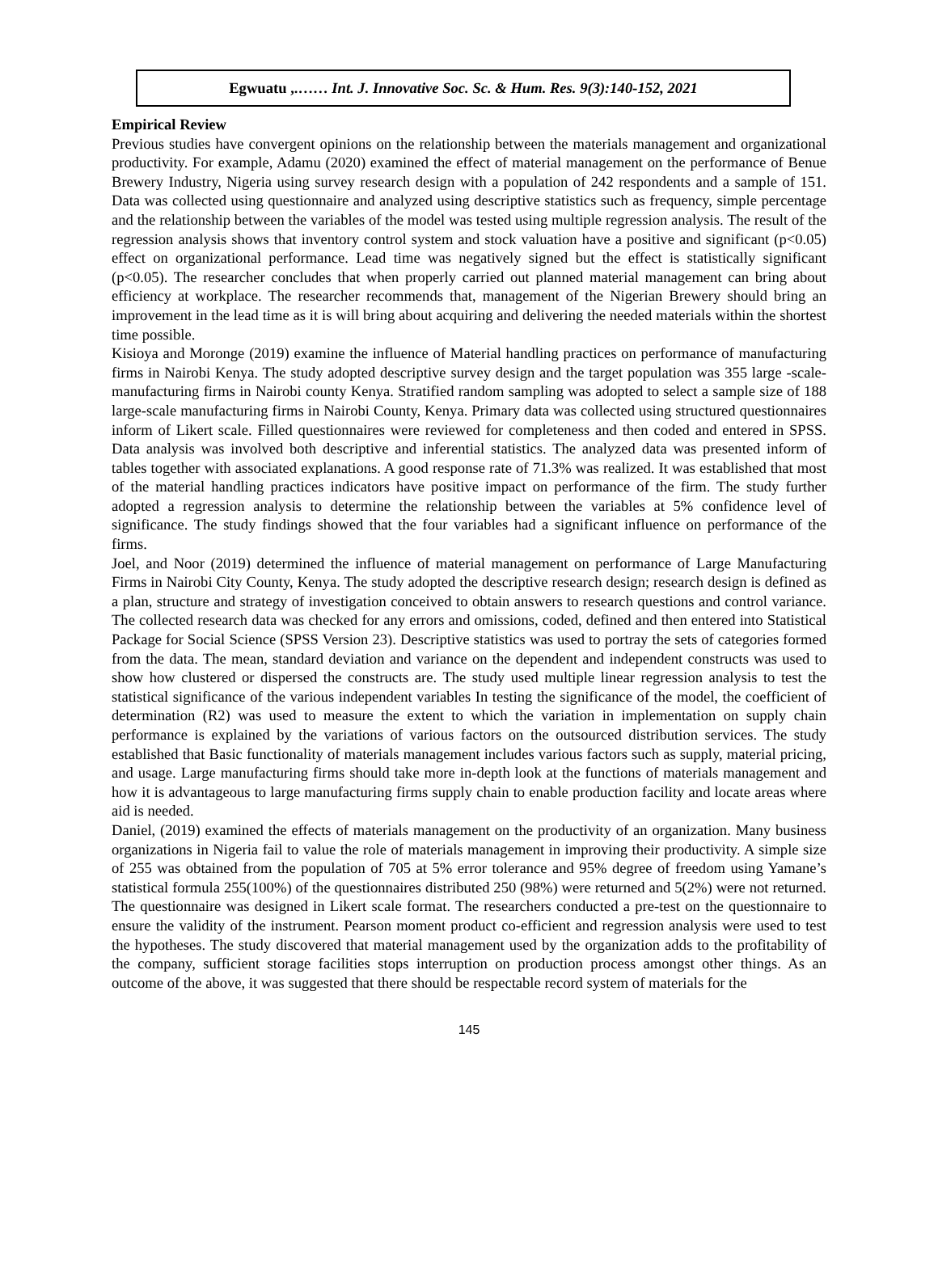Egwuatu ,.…… Int. J. Innovative Soc. Sc. & Hum. Res. 9(3):140-152, 2021
Empirical Review
Previous studies have convergent opinions on the relationship between the materials management and organizational productivity. For example, Adamu (2020) examined the effect of material management on the performance of Benue Brewery Industry, Nigeria using survey research design with a population of 242 respondents and a sample of 151. Data was collected using questionnaire and analyzed using descriptive statistics such as frequency, simple percentage and the relationship between the variables of the model was tested using multiple regression analysis. The result of the regression analysis shows that inventory control system and stock valuation have a positive and significant (p<0.05) effect on organizational performance. Lead time was negatively signed but the effect is statistically significant (p<0.05). The researcher concludes that when properly carried out planned material management can bring about efficiency at workplace. The researcher recommends that, management of the Nigerian Brewery should bring an improvement in the lead time as it is will bring about acquiring and delivering the needed materials within the shortest time possible.
Kisioya and Moronge (2019) examine the influence of Material handling practices on performance of manufacturing firms in Nairobi Kenya. The study adopted descriptive survey design and the target population was 355 large -scale-manufacturing firms in Nairobi county Kenya. Stratified random sampling was adopted to select a sample size of 188 large-scale manufacturing firms in Nairobi County, Kenya. Primary data was collected using structured questionnaires inform of Likert scale. Filled questionnaires were reviewed for completeness and then coded and entered in SPSS. Data analysis was involved both descriptive and inferential statistics. The analyzed data was presented inform of tables together with associated explanations. A good response rate of 71.3% was realized. It was established that most of the material handling practices indicators have positive impact on performance of the firm. The study further adopted a regression analysis to determine the relationship between the variables at 5% confidence level of significance. The study findings showed that the four variables had a significant influence on performance of the firms.
Joel, and Noor (2019) determined the influence of material management on performance of Large Manufacturing Firms in Nairobi City County, Kenya. The study adopted the descriptive research design; research design is defined as a plan, structure and strategy of investigation conceived to obtain answers to research questions and control variance. The collected research data was checked for any errors and omissions, coded, defined and then entered into Statistical Package for Social Science (SPSS Version 23). Descriptive statistics was used to portray the sets of categories formed from the data. The mean, standard deviation and variance on the dependent and independent constructs was used to show how clustered or dispersed the constructs are. The study used multiple linear regression analysis to test the statistical significance of the various independent variables In testing the significance of the model, the coefficient of determination (R2) was used to measure the extent to which the variation in implementation on supply chain performance is explained by the variations of various factors on the outsourced distribution services. The study established that Basic functionality of materials management includes various factors such as supply, material pricing, and usage. Large manufacturing firms should take more in-depth look at the functions of materials management and how it is advantageous to large manufacturing firms supply chain to enable production facility and locate areas where aid is needed.
Daniel, (2019) examined the effects of materials management on the productivity of an organization. Many business organizations in Nigeria fail to value the role of materials management in improving their productivity. A simple size of 255 was obtained from the population of 705 at 5% error tolerance and 95% degree of freedom using Yamane’s statistical formula 255(100%) of the questionnaires distributed 250 (98%) were returned and 5(2%) were not returned. The questionnaire was designed in Likert scale format. The researchers conducted a pre-test on the questionnaire to ensure the validity of the instrument. Pearson moment product co-efficient and regression analysis were used to test the hypotheses. The study discovered that material management used by the organization adds to the profitability of the company, sufficient storage facilities stops interruption on production process amongst other things. As an outcome of the above, it was suggested that there should be respectable record system of materials for the
145